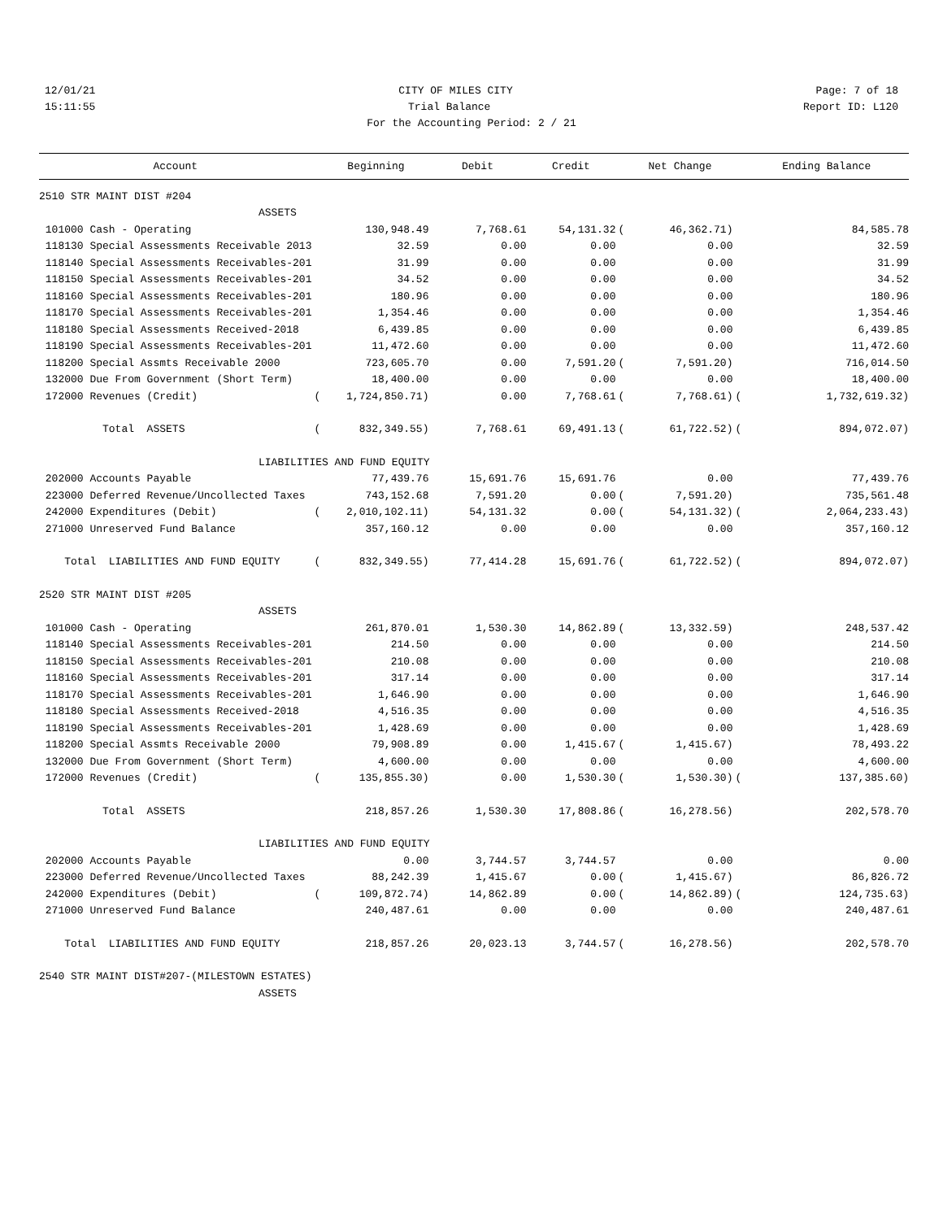12/01/21 CITY OF MILES CITY Page: 7 of 18
15:11:55 Trial Balance Report ID: L120
For the Accounting Period: 2 / 21
| Account | | Beginning | Debit | Credit | | Net Change | | Ending Balance |
| --- | --- | --- | --- | --- | --- | --- | --- | --- |
| 2510 STR MAINT DIST #204 | | | | | | | | |
| ASSETS | | | | | | | | |
| 101000 Cash - Operating | | 130,948.49 | 7,768.61 | 54,131.32 | ( | 46,362.71) | | 84,585.78 |
| 118130 Special Assessments Receivable 2013 | | 32.59 | 0.00 | 0.00 | | 0.00 | | 32.59 |
| 118140 Special Assessments Receivables-201 | | 31.99 | 0.00 | 0.00 | | 0.00 | | 31.99 |
| 118150 Special Assessments Receivables-201 | | 34.52 | 0.00 | 0.00 | | 0.00 | | 34.52 |
| 118160 Special Assessments Receivables-201 | | 180.96 | 0.00 | 0.00 | | 0.00 | | 180.96 |
| 118170 Special Assessments Receivables-201 | | 1,354.46 | 0.00 | 0.00 | | 0.00 | | 1,354.46 |
| 118180 Special Assessments Received-2018 | | 6,439.85 | 0.00 | 0.00 | | 0.00 | | 6,439.85 |
| 118190 Special Assessments Receivables-201 | | 11,472.60 | 0.00 | 0.00 | | 0.00 | | 11,472.60 |
| 118200 Special Assmts Receivable 2000 | | 723,605.70 | 0.00 | 7,591.20 | ( | 7,591.20) | | 716,014.50 |
| 132000 Due From Government (Short Term) | | 18,400.00 | 0.00 | 0.00 | | 0.00 | | 18,400.00 |
| 172000 Revenues (Credit) | ( | 1,724,850.71) | 0.00 | 7,768.61 | ( | 7,768.61) | ( | 1,732,619.32) |
| Total ASSETS | ( | 832,349.55) | 7,768.61 | 69,491.13 | ( | 61,722.52) | ( | 894,072.07) |
| LIABILITIES AND FUND EQUITY | | | | | | | | |
| 202000 Accounts Payable | | 77,439.76 | 15,691.76 | 15,691.76 | | 0.00 | | 77,439.76 |
| 223000 Deferred Revenue/Uncollected Taxes | | 743,152.68 | 7,591.20 | 0.00 | ( | 7,591.20) | | 735,561.48 |
| 242000 Expenditures (Debit) | ( | 2,010,102.11) | 54,131.32 | 0.00 | ( | 54,131.32) | ( | 2,064,233.43) |
| 271000 Unreserved Fund Balance | | 357,160.12 | 0.00 | 0.00 | | 0.00 | | 357,160.12 |
| Total LIABILITIES AND FUND EQUITY | ( | 832,349.55) | 77,414.28 | 15,691.76 | ( | 61,722.52) | ( | 894,072.07) |
| 2520 STR MAINT DIST #205 | | | | | | | | |
| ASSETS | | | | | | | | |
| 101000 Cash - Operating | | 261,870.01 | 1,530.30 | 14,862.89 | ( | 13,332.59) | | 248,537.42 |
| 118140 Special Assessments Receivables-201 | | 214.50 | 0.00 | 0.00 | | 0.00 | | 214.50 |
| 118150 Special Assessments Receivables-201 | | 210.08 | 0.00 | 0.00 | | 0.00 | | 210.08 |
| 118160 Special Assessments Receivables-201 | | 317.14 | 0.00 | 0.00 | | 0.00 | | 317.14 |
| 118170 Special Assessments Receivables-201 | | 1,646.90 | 0.00 | 0.00 | | 0.00 | | 1,646.90 |
| 118180 Special Assessments Received-2018 | | 4,516.35 | 0.00 | 0.00 | | 0.00 | | 4,516.35 |
| 118190 Special Assessments Receivables-201 | | 1,428.69 | 0.00 | 0.00 | | 0.00 | | 1,428.69 |
| 118200 Special Assmts Receivable 2000 | | 79,908.89 | 0.00 | 1,415.67 | ( | 1,415.67) | | 78,493.22 |
| 132000 Due From Government (Short Term) | | 4,600.00 | 0.00 | 0.00 | | 0.00 | | 4,600.00 |
| 172000 Revenues (Credit) | ( | 135,855.30) | 0.00 | 1,530.30 | ( | 1,530.30) | ( | 137,385.60) |
| Total ASSETS | | 218,857.26 | 1,530.30 | 17,808.86 | ( | 16,278.56) | | 202,578.70 |
| LIABILITIES AND FUND EQUITY | | | | | | | | |
| 202000 Accounts Payable | | 0.00 | 3,744.57 | 3,744.57 | | 0.00 | | 0.00 |
| 223000 Deferred Revenue/Uncollected Taxes | | 88,242.39 | 1,415.67 | 0.00 | ( | 1,415.67) | | 86,826.72 |
| 242000 Expenditures (Debit) | ( | 109,872.74) | 14,862.89 | 0.00 | ( | 14,862.89) | ( | 124,735.63) |
| 271000 Unreserved Fund Balance | | 240,487.61 | 0.00 | 0.00 | | 0.00 | | 240,487.61 |
| Total LIABILITIES AND FUND EQUITY | | 218,857.26 | 20,023.13 | 3,744.57 | ( | 16,278.56) | | 202,578.70 |
| 2540 STR MAINT DIST#207-(MILESTOWN ESTATES) | | | | | | | | |
| ASSETS | | | | | | | | |